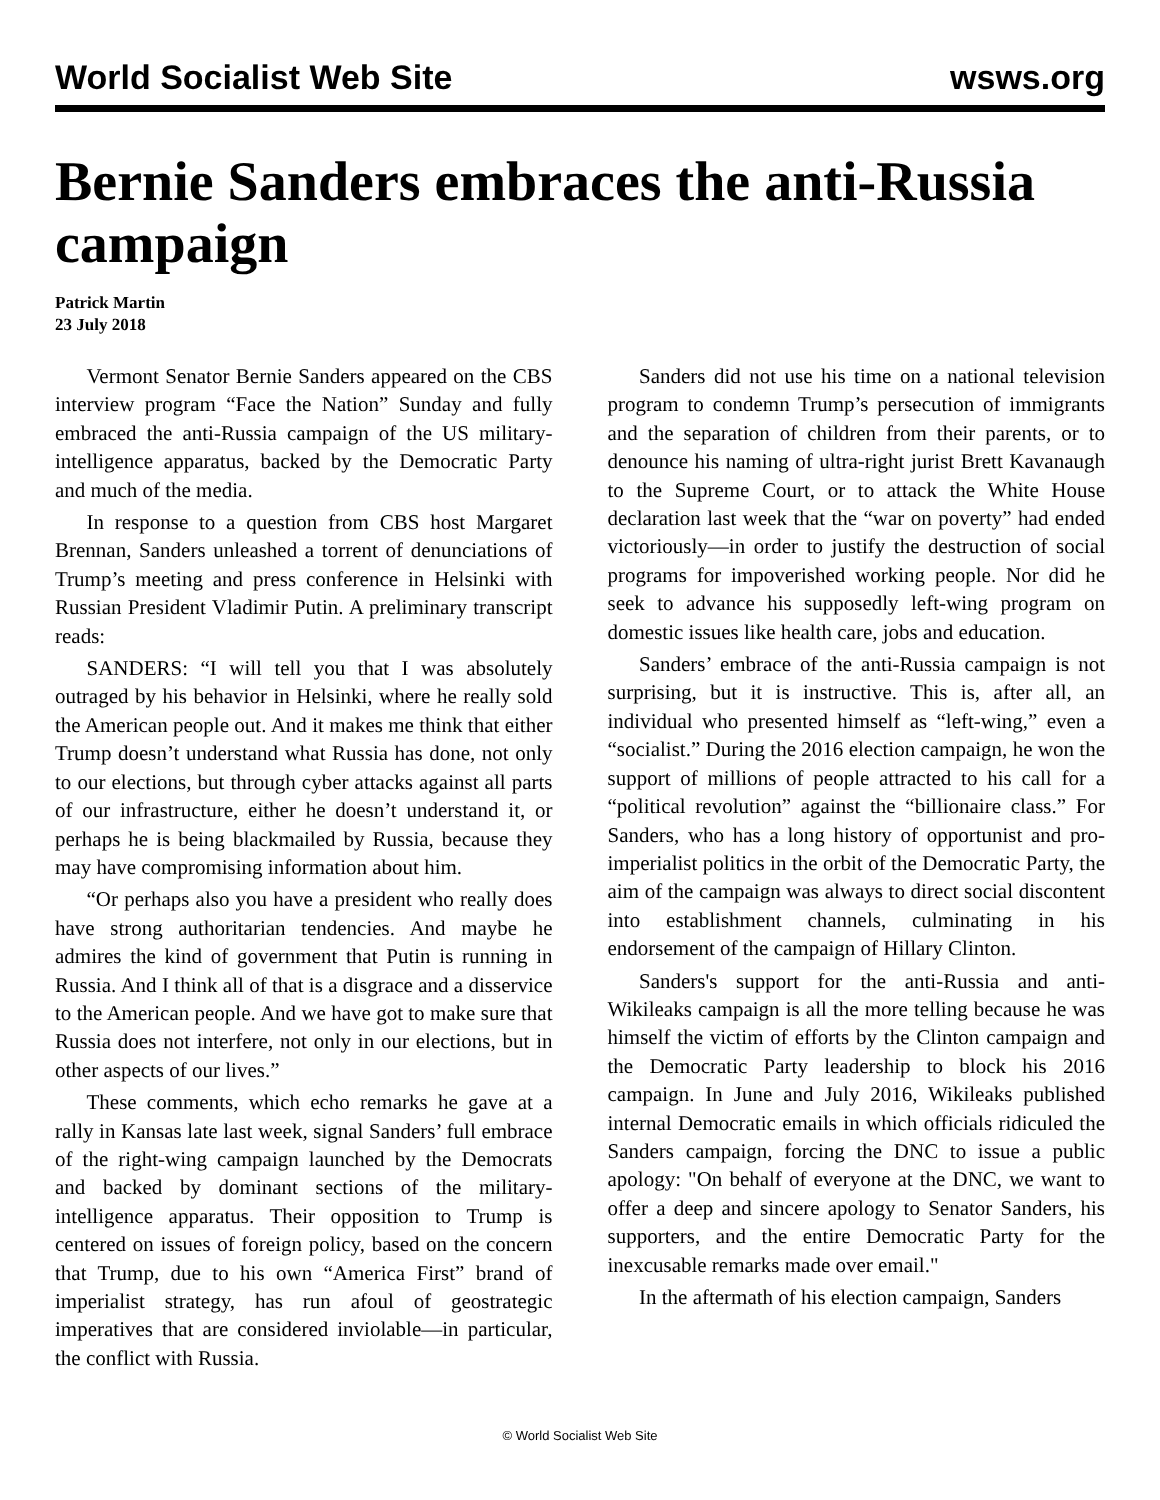World Socialist Web Site wsws.org
Bernie Sanders embraces the anti-Russia campaign
Patrick Martin
23 July 2018
Vermont Senator Bernie Sanders appeared on the CBS interview program “Face the Nation” Sunday and fully embraced the anti-Russia campaign of the US military-intelligence apparatus, backed by the Democratic Party and much of the media.
In response to a question from CBS host Margaret Brennan, Sanders unleashed a torrent of denunciations of Trump’s meeting and press conference in Helsinki with Russian President Vladimir Putin. A preliminary transcript reads:
SANDERS: “I will tell you that I was absolutely outraged by his behavior in Helsinki, where he really sold the American people out. And it makes me think that either Trump doesn’t understand what Russia has done, not only to our elections, but through cyber attacks against all parts of our infrastructure, either he doesn’t understand it, or perhaps he is being blackmailed by Russia, because they may have compromising information about him.
“Or perhaps also you have a president who really does have strong authoritarian tendencies. And maybe he admires the kind of government that Putin is running in Russia. And I think all of that is a disgrace and a disservice to the American people. And we have got to make sure that Russia does not interfere, not only in our elections, but in other aspects of our lives.”
These comments, which echo remarks he gave at a rally in Kansas late last week, signal Sanders’ full embrace of the right-wing campaign launched by the Democrats and backed by dominant sections of the military-intelligence apparatus. Their opposition to Trump is centered on issues of foreign policy, based on the concern that Trump, due to his own “America First” brand of imperialist strategy, has run afoul of geostrategic imperatives that are considered inviolable—in particular, the conflict with Russia.
Sanders did not use his time on a national television program to condemn Trump’s persecution of immigrants and the separation of children from their parents, or to denounce his naming of ultra-right jurist Brett Kavanaugh to the Supreme Court, or to attack the White House declaration last week that the “war on poverty” had ended victoriously—in order to justify the destruction of social programs for impoverished working people. Nor did he seek to advance his supposedly left-wing program on domestic issues like health care, jobs and education.
Sanders’ embrace of the anti-Russia campaign is not surprising, but it is instructive. This is, after all, an individual who presented himself as “left-wing,” even a “socialist.” During the 2016 election campaign, he won the support of millions of people attracted to his call for a “political revolution” against the “billionaire class.” For Sanders, who has a long history of opportunist and pro-imperialist politics in the orbit of the Democratic Party, the aim of the campaign was always to direct social discontent into establishment channels, culminating in his endorsement of the campaign of Hillary Clinton.
Sanders's support for the anti-Russia and anti-Wikileaks campaign is all the more telling because he was himself the victim of efforts by the Clinton campaign and the Democratic Party leadership to block his 2016 campaign. In June and July 2016, Wikileaks published internal Democratic emails in which officials ridiculed the Sanders campaign, forcing the DNC to issue a public apology: "On behalf of everyone at the DNC, we want to offer a deep and sincere apology to Senator Sanders, his supporters, and the entire Democratic Party for the inexcusable remarks made over email."
In the aftermath of his election campaign, Sanders
© World Socialist Web Site